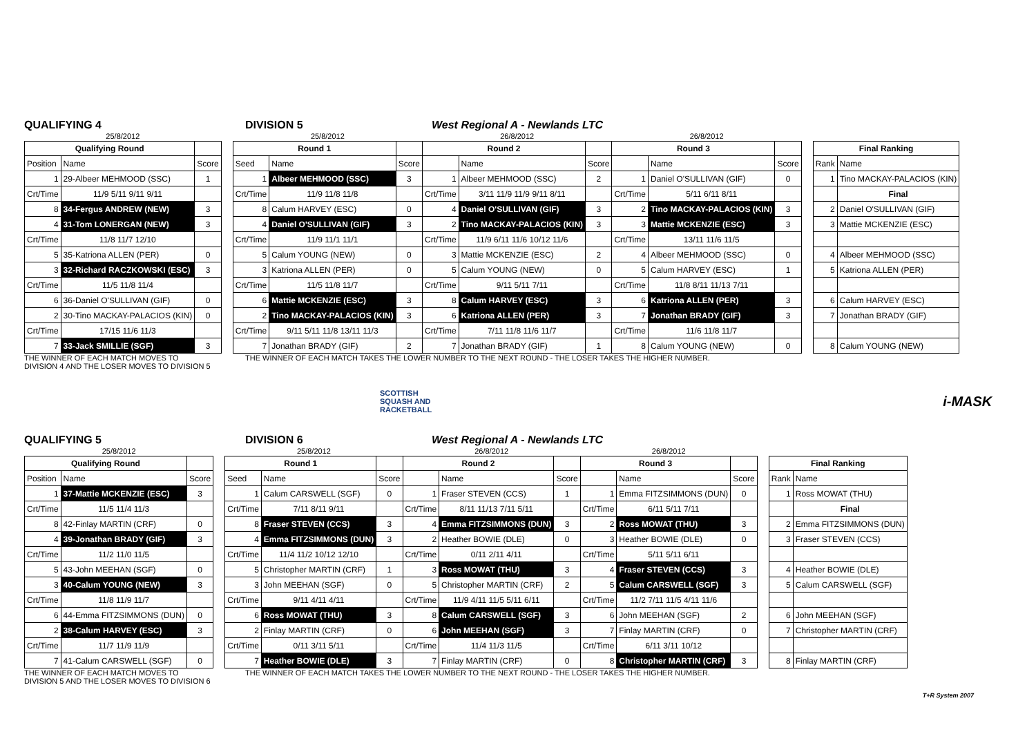QUALIFYING 4 DIVISION 5 West Regional A - Newlands LTC
| 25/8/2012 | | | | 25/8/2012 | | | 26/8/2012 | | | 26/8/2012 | | | | | |
| Qualifying Round | | | | Round 1 | | | Round 2 | | | Round 3 | | | | Final Ranking | |
| Position | Name | Score | | Seed | Name | Score | | Name | Score | | Name | Score | | Rank | Name |
| 1 | 29-Albeer MEHMOOD (SSC) | 1 | | 1 | Albeer MEHMOOD (SSC) | 3 | 1 | Albeer MEHMOOD (SSC) | 2 | 1 | Daniel O'SULLIVAN (GIF) | 0 | | 1 | Tino MACKAY-PALACIOS (KIN) |
| Crt/Time | 11/9 5/11 9/11 9/11 | | | Crt/Time | 11/9 11/8 11/8 | | Crt/Time | 3/11 11/9 11/9 9/11 8/11 | | Crt/Time | 5/11 6/11 8/11 | | | | Final |
| 8 | 34-Fergus ANDREW (NEW) | 3 | | 8 | Calum HARVEY (ESC) | 0 | 4 | Daniel O'SULLIVAN (GIF) | 3 | 2 | Tino MACKAY-PALACIOS (KIN) | 3 | | 2 | Daniel O'SULLIVAN (GIF) |
| 4 | 31-Tom LONERGAN (NEW) | 3 | | 4 | Daniel O'SULLIVAN (GIF) | 3 | 2 | Tino MACKAY-PALACIOS (KIN) | 3 | 3 | Mattie MCKENZIE (ESC) | 3 | | 3 | Mattie MCKENZIE (ESC) |
| Crt/Time | 11/8 11/7 12/10 | | | Crt/Time | 11/9 11/1 11/1 | | Crt/Time | 11/9 6/11 11/6 10/12 11/6 | | Crt/Time | 13/11 11/6 11/5 | | | | |
| 5 | 35-Katriona ALLEN (PER) | 0 | | 5 | Calum YOUNG (NEW) | 0 | 3 | Mattie MCKENZIE (ESC) | 2 | 4 | Albeer MEHMOOD (SSC) | 0 | | 4 | Albeer MEHMOOD (SSC) |
| 3 | 32-Richard RACZKOWSKI (ESC) | 3 | | 3 | Katriona ALLEN (PER) | 0 | 5 | Calum YOUNG (NEW) | 0 | 5 | Calum HARVEY (ESC) | 1 | | 5 | Katriona ALLEN (PER) |
| Crt/Time | 11/5 11/8 11/4 | | | Crt/Time | 11/5 11/8 11/7 | | Crt/Time | 9/11 5/11 7/11 | | Crt/Time | 11/8 8/11 11/13 7/11 | | | | |
| 6 | 36-Daniel O'SULLIVAN (GIF) | 0 | | 6 | Mattie MCKENZIE (ESC) | 3 | 8 | Calum HARVEY (ESC) | 3 | 6 | Katriona ALLEN (PER) | 3 | | 6 | Calum HARVEY (ESC) |
| 2 | 30-Tino MACKAY-PALACIOS (KIN) | 0 | | 2 | Tino MACKAY-PALACIOS (KIN) | 3 | 6 | Katriona ALLEN (PER) | 3 | 7 | Jonathan BRADY (GIF) | 3 | | 7 | Jonathan BRADY (GIF) |
| Crt/Time | 17/15 11/6 11/3 | | | Crt/Time | 9/11 5/11 11/8 13/11 11/3 | | Crt/Time | 7/11 11/8 11/6 11/7 | | Crt/Time | 11/6 11/8 11/7 | | | | |
| 7 | 33-Jack SMILLIE (SGF) | 3 | | 7 | Jonathan BRADY (GIF) | 2 | 7 | Jonathan BRADY (GIF) | 1 | 8 | Calum YOUNG (NEW) | 0 | | 8 | Calum YOUNG (NEW) |
THE WINNER OF EACH MATCH MOVES TO
DIVISION 4 AND THE LOSER MOVES TO DIVISION 5 THE WINNER OF EACH MATCH TAKES THE LOWER NUMBER TO THE NEXT ROUND - THE LOSER TAKES THE HIGHER NUMBER.
SCOTTISH
SQUASH AND
RACKETBALL i-MASK
QUALIFYING 5 DIVISION 6 West Regional A - Newlands LTC
| 25/8/2012 | | | | 25/8/2012 | | | 26/8/2012 | | | 26/8/2012 | | | | | |
| Qualifying Round | | | | Round 1 | | | Round 2 | | | Round 3 | | | | Final Ranking | |
| Position | Name | Score | | Seed | Name | Score | | Name | Score | | Name | Score | | Rank | Name |
| 1 | 37-Mattie MCKENZIE (ESC) | 3 | | 1 | Calum CARSWELL (SGF) | 0 | 1 | Fraser STEVEN (CCS) | 1 | 1 | Emma FITZSIMMONS (DUN) | 0 | | 1 | Ross MOWAT (THU) |
| Crt/Time | 11/5 11/4 11/3 | | | Crt/Time | 7/11 8/11 9/11 | | Crt/Time | 8/11 11/13 7/11 5/11 | | Crt/Time | 6/11 5/11 7/11 | | | | Final |
| 8 | 42-Finlay MARTIN (CRF) | 0 | | 8 | Fraser STEVEN (CCS) | 3 | 4 | Emma FITZSIMMONS (DUN) | 3 | 2 | Ross MOWAT (THU) | 3 | | 2 | Emma FITZSIMMONS (DUN) |
| 4 | 39-Jonathan BRADY (GIF) | 3 | | 4 | Emma FITZSIMMONS (DUN) | 3 | 2 | Heather BOWIE (DLE) | 0 | 3 | Heather BOWIE (DLE) | 0 | | 3 | Fraser STEVEN (CCS) |
| Crt/Time | 11/2 11/0 11/5 | | | Crt/Time | 11/4 11/2 10/12 12/10 | | Crt/Time | 0/11 2/11 4/11 | | Crt/Time | 5/11 5/11 6/11 | | | | |
| 5 | 43-John MEEHAN (SGF) | 0 | | 5 | Christopher MARTIN (CRF) | 1 | 3 | Ross MOWAT (THU) | 3 | 4 | Fraser STEVEN (CCS) | 3 | | 4 | Heather BOWIE (DLE) |
| 3 | 40-Calum YOUNG (NEW) | 3 | | 3 | John MEEHAN (SGF) | 0 | 5 | Christopher MARTIN (CRF) | 2 | 5 | Calum CARSWELL (SGF) | 3 | | 5 | Calum CARSWELL (SGF) |
| Crt/Time | 11/8 11/9 11/7 | | | Crt/Time | 9/11 4/11 4/11 | | Crt/Time | 11/9 4/11 11/5 5/11 6/11 | | Crt/Time | 11/2 7/11 11/5 4/11 11/6 | | | | |
| 6 | 44-Emma FITZSIMMONS (DUN) | 0 | | 6 | Ross MOWAT (THU) | 3 | 8 | Calum CARSWELL (SGF) | 3 | 6 | John MEEHAN (SGF) | 2 | | 6 | John MEEHAN (SGF) |
| 2 | 38-Calum HARVEY (ESC) | 3 | | 2 | Finlay MARTIN (CRF) | 0 | 6 | John MEEHAN (SGF) | 3 | 7 | Finlay MARTIN (CRF) | 0 | | 7 | Christopher MARTIN (CRF) |
| Crt/Time | 11/7 11/9 11/9 | | | Crt/Time | 0/11 3/11 5/11 | | Crt/Time | 11/4 11/3 11/5 | | Crt/Time | 6/11 3/11 10/12 | | | | |
| 7 | 41-Calum CARSWELL (SGF) | 0 | | 7 | Heather BOWIE (DLE) | 3 | 7 | Finlay MARTIN (CRF) | 0 | 8 | Christopher MARTIN (CRF) | 3 | | 8 | Finlay MARTIN (CRF) |
THE WINNER OF EACH MATCH MOVES TO
DIVISION 5 AND THE LOSER MOVES TO DIVISION 6 THE WINNER OF EACH MATCH TAKES THE LOWER NUMBER TO THE NEXT ROUND - THE LOSER TAKES THE HIGHER NUMBER.
T+R System 2007